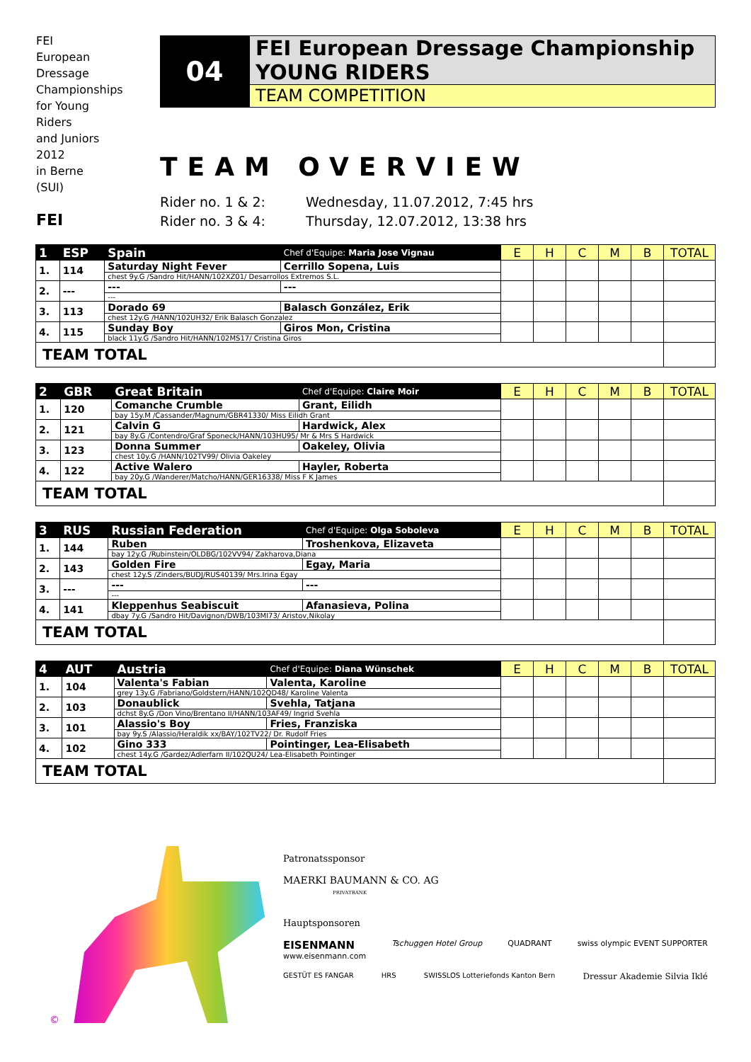FEI
European
Dressage
Championships
for Young
Riders
and Juniors
2012
in Berne
(SUI)
FEI
04
FEI European Dressage Championship
YOUNG RIDERS
TEAM COMPETITION
TEAM OVERVIEW
Rider no. 1 & 2: Wednesday, 11.07.2012, 7:45 hrs
Rider no. 3 & 4: Thursday, 12.07.2012, 13:38 hrs
| 1 | ESP | Spain | Chef d'Equipe: Maria Jose Vignau | E | H | C | M | B | TOTAL |
| --- | --- | --- | --- | --- | --- | --- | --- | --- | --- |
| 1. | 114 | Saturday Night Fever | Cerrillo Sopena, Luis | | | | | | |
| | | chest 9y.G /Sandro Hit/HANN/102XZ01/ Desarrollos Extremos S.L. | | | | | | | |
| 2. | --- | --- | --- | | | | | | |
| | | --- | | | | | | | |
| 3. | 113 | Dorado 69 | Balasch González, Erik | | | | | | |
| | | chest 12y.G /HANN/102UH32/ Erik Balasch Gonzalez | | | | | | | |
| 4. | 115 | Sunday Boy | Giros Mon, Cristina | | | | | | |
| | | black 11y.G /Sandro Hit/HANN/102MS17/ Cristina Giros | | | | | | | |
| TEAM TOTAL | | | | | | | | | |
| 2 | GBR | Great Britain | Chef d'Equipe: Claire Moir | E | H | C | M | B | TOTAL |
| --- | --- | --- | --- | --- | --- | --- | --- | --- | --- |
| 1. | 120 | Comanche Crumble | Grant, Eilidh | | | | | | |
| | | bay 15y.M /Cassander/Magnum/GBR41330/ Miss Eilidh Grant | | | | | | | |
| 2. | 121 | Calvin G | Hardwick, Alex | | | | | | |
| | | bay 8y.G /Contendro/Graf Sponeck/HANN/103HU95/ Mr & Mrs S Hardwick | | | | | | | |
| 3. | 123 | Donna Summer | Oakeley, Olivia | | | | | | |
| | | chest 10y.G /HANN/102TV99/ Olivia Oakeley | | | | | | | |
| 4. | 122 | Active Walero | Hayler, Roberta | | | | | | |
| | | bay 20y.G /Wanderer/Matcho/HANN/GER16338/ Miss F K James | | | | | | | |
| TEAM TOTAL | | | | | | | | | |
| 3 | RUS | Russian Federation | Chef d'Equipe: Olga Soboleva | E | H | C | M | B | TOTAL |
| --- | --- | --- | --- | --- | --- | --- | --- | --- | --- |
| 1. | 144 | Ruben | Troshenkova, Elizaveta | | | | | | |
| | | bay 12y.G /Rubinstein/OLDBG/102VV94/ Zakharova,Diana | | | | | | | |
| 2. | 143 | Golden Fire | Egay, Maria | | | | | | |
| | | chest 12y.S /Zinders/BUDJ/RUS40139/ Mrs.Irina Egay | | | | | | | |
| 3. | --- | --- | --- | | | | | | |
| | | --- | | | | | | | |
| 4. | 141 | Kleppenhus Seabiscuit | Afanasieva, Polina | | | | | | |
| | | dbay 7y.G /Sandro Hit/Davignon/DWB/103MI73/ Aristov,Nikolay | | | | | | | |
| TEAM TOTAL | | | | | | | | | |
| 4 | AUT | Austria | Chef d'Equipe: Diana Wünschek | E | H | C | M | B | TOTAL |
| --- | --- | --- | --- | --- | --- | --- | --- | --- | --- |
| 1. | 104 | Valenta's Fabian | Valenta, Karoline | | | | | | |
| | | grey 13y.G /Fabriano/Goldstern/HANN/102QD48/ Karoline Valenta | | | | | | | |
| 2. | 103 | Donaublick | Svehla, Tatjana | | | | | | |
| | | dchst 8y.G /Don Vino/Brentano II/HANN/103AF49/ Ingrid Svehla | | | | | | | |
| 3. | 101 | Alassio's Boy | Fries, Franziska | | | | | | |
| | | bay 9y.S /Alassio/Heraldik xx/BAY/102TV22/ Dr. Rudolf Fries | | | | | | | |
| 4. | 102 | Gino 333 | Pointinger, Lea-Elisabeth | | | | | | |
| | | chest 14y.G /Gardez/Adlerfarn II/102QU24/ Lea-Elisabeth Pointinger | | | | | | | |
| TEAM TOTAL | | | | | | | | | |
©
Patronatssponsor
MAERKI BAUMANN & CO. AG
PRIVATBANK
Hauptsponsoren
EISENMANN
www.eisenmann.com Tschuggen Hotel Group QUADRANT swiss olympic EVENT SUPPORTER
GESTÜT ES FANGAR HRS SWISSLOS Lotteriefonds Kanton Bern Dressur Akademie Silvia Iklé